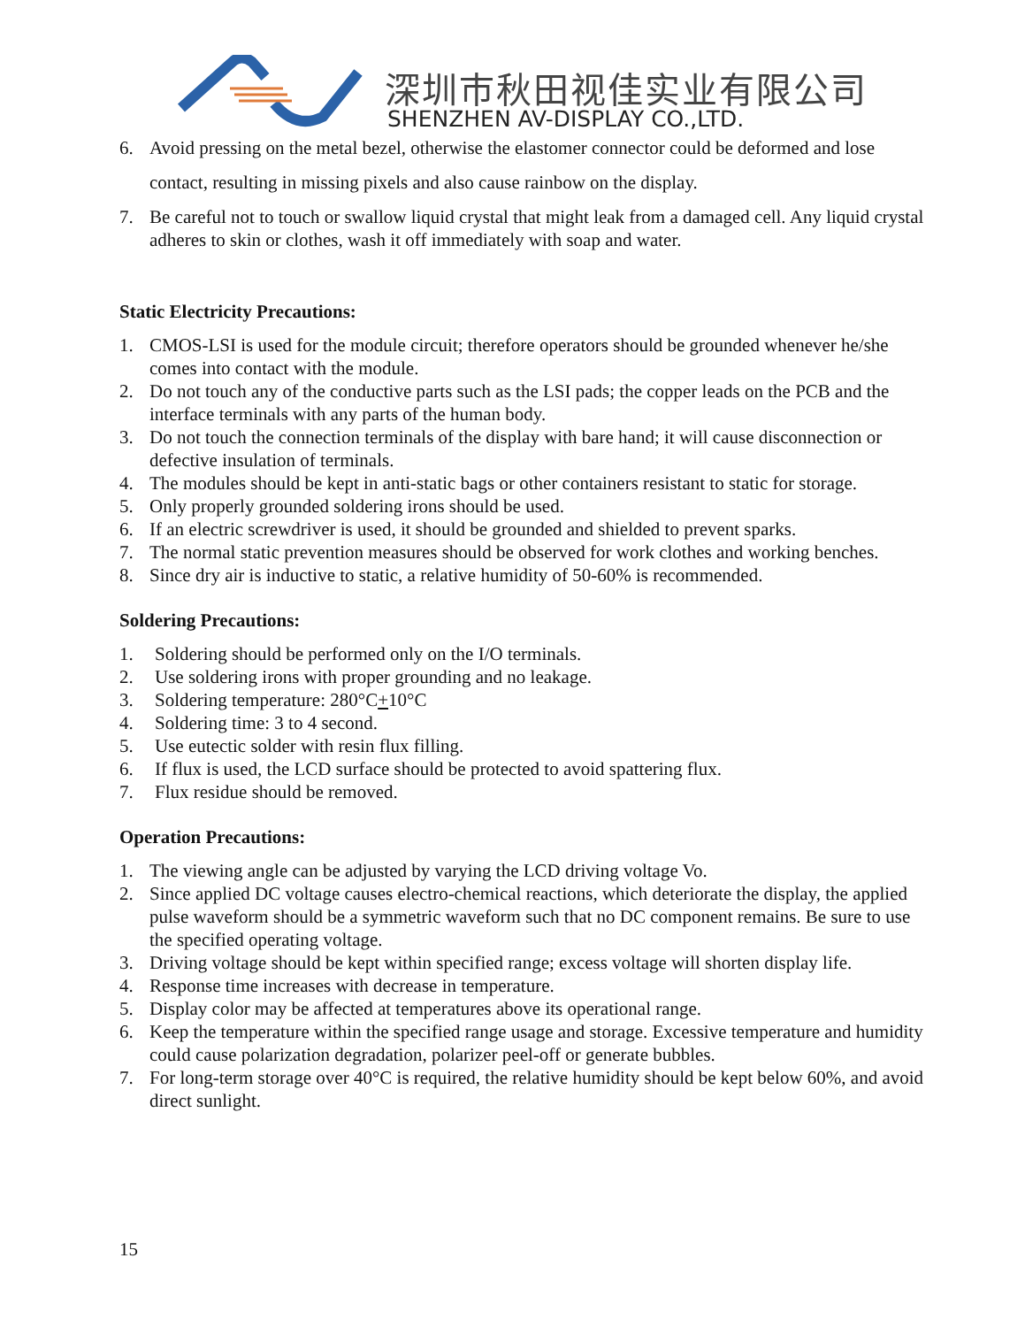深圳市秋田视佳实业有限公司
SHENZHEN AV-DISPLAY CO.,LTD.
6. Avoid pressing on the metal bezel, otherwise the elastomer connector could be deformed and lose contact, resulting in missing pixels and also cause rainbow on the display.
7. Be careful not to touch or swallow liquid crystal that might leak from a damaged cell. Any liquid crystal adheres to skin or clothes, wash it off immediately with soap and water.
Static Electricity Precautions:
1. CMOS-LSI is used for the module circuit; therefore operators should be grounded whenever he/she comes into contact with the module.
2. Do not touch any of the conductive parts such as the LSI pads; the copper leads on the PCB and the interface terminals with any parts of the human body.
3. Do not touch the connection terminals of the display with bare hand; it will cause disconnection or defective insulation of terminals.
4. The modules should be kept in anti-static bags or other containers resistant to static for storage.
5. Only properly grounded soldering irons should be used.
6. If an electric screwdriver is used, it should be grounded and shielded to prevent sparks.
7. The normal static prevention measures should be observed for work clothes and working benches.
8. Since dry air is inductive to static, a relative humidity of 50-60% is recommended.
Soldering Precautions:
1. Soldering should be performed only on the I/O terminals.
2. Use soldering irons with proper grounding and no leakage.
3. Soldering temperature: 280°C+10°C
4. Soldering time: 3 to 4 second.
5. Use eutectic solder with resin flux filling.
6. If flux is used, the LCD surface should be protected to avoid spattering flux.
7. Flux residue should be removed.
Operation Precautions:
1. The viewing angle can be adjusted by varying the LCD driving voltage Vo.
2. Since applied DC voltage causes electro-chemical reactions, which deteriorate the display, the applied pulse waveform should be a symmetric waveform such that no DC component remains. Be sure to use the specified operating voltage.
3. Driving voltage should be kept within specified range; excess voltage will shorten display life.
4. Response time increases with decrease in temperature.
5. Display color may be affected at temperatures above its operational range.
6. Keep the temperature within the specified range usage and storage. Excessive temperature and humidity could cause polarization degradation, polarizer peel-off or generate bubbles.
7. For long-term storage over 40°C is required, the relative humidity should be kept below 60%, and avoid direct sunlight.
15